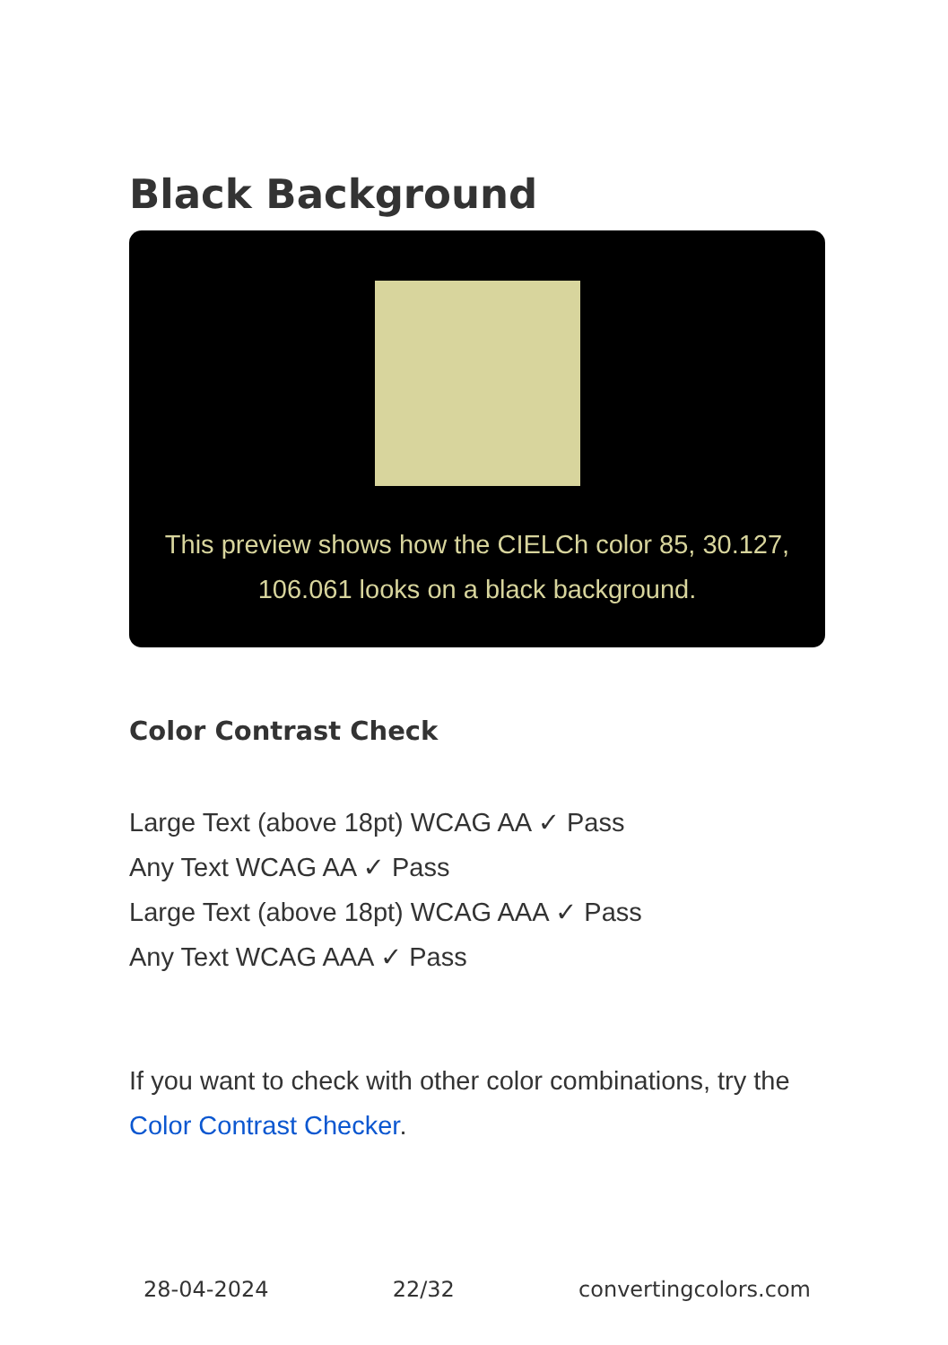Black Background
This preview shows how the CIELCh color 85, 30.127, 106.061 looks on a black background.
Color Contrast Check
Large Text (above 18pt) WCAG AA ✓ Pass
Any Text WCAG AA ✓ Pass
Large Text (above 18pt) WCAG AAA ✓ Pass
Any Text WCAG AAA ✓ Pass
If you want to check with other color combinations, try the Color Contrast Checker.
28-04-2024 22/32 convertingcolors.com